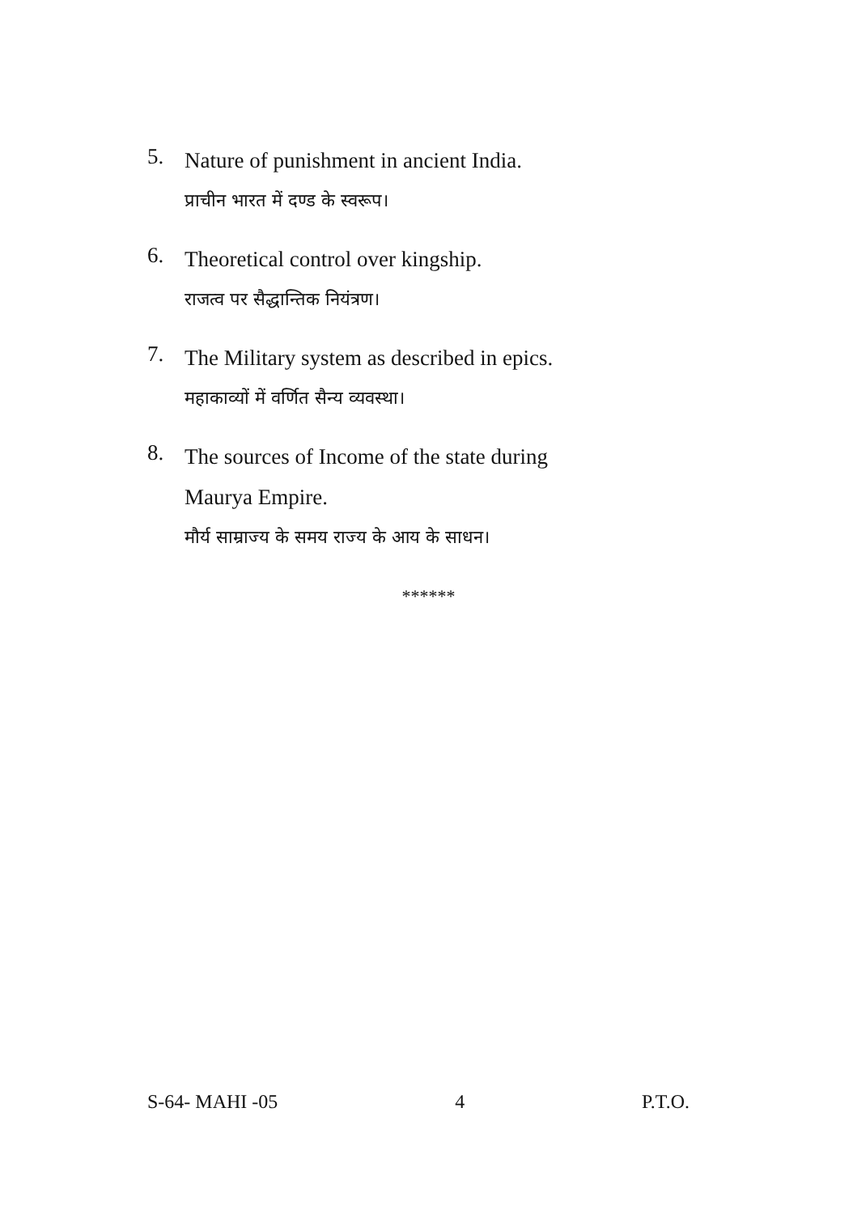5.
Nature of punishment in ancient India.
प्राचीन भारत में दण्ड के स्वरूप।
6.
Theoretical control over kingship.
राजत्व पर सैद्धान्तिक नियंत्रण।
7.
The Military system as described in epics.
महाकाव्यों में वर्णित सैन्य व्यवस्था।
8.
The sources of Income of the state during
Maurya Empire.
मौर्य साम्राज्य के समय राज्य के आय के साधन।
******
S-64- MAHI -05 4 P.T.O.